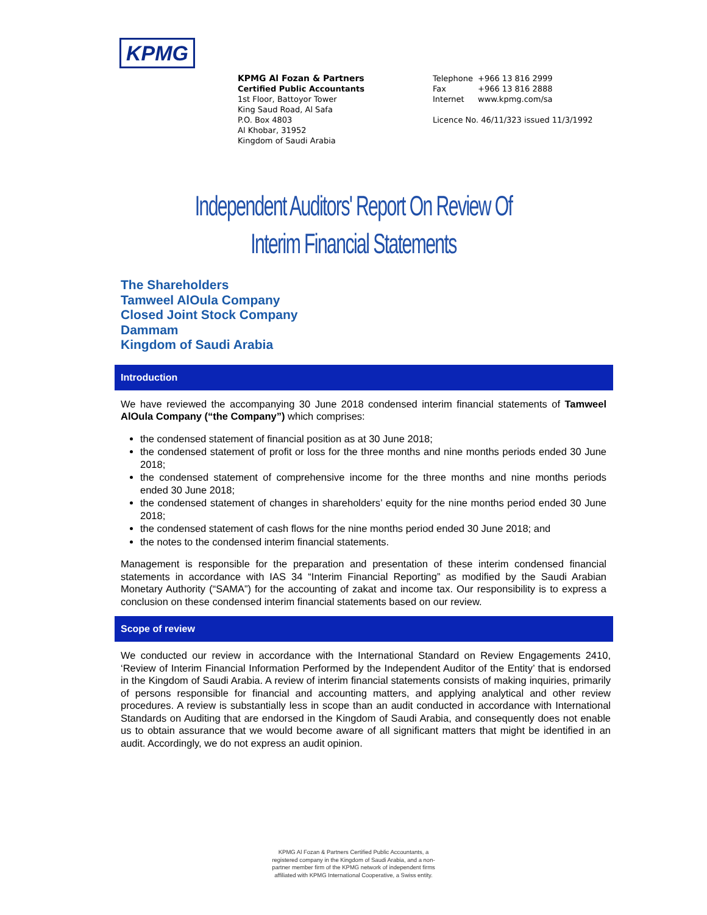KPMG
KPMG Al Fozan & Partners
Certified Public Accountants
1st Floor, Battoyor Tower
King Saud Road, Al Safa
P.O. Box 4803
Al Khobar, 31952
Kingdom of Saudi Arabia
| Telephone | +966 13 816 2999 |
| Fax | +966 13 816 2888 |
| Internet | www.kpmg.com/sa |
Licence No. 46/11/323 issued 11/3/1992
Independent Auditors' Report On Review Of
Interim Financial Statements
The Shareholders
Tamweel AlOula Company
Closed Joint Stock Company
Dammam
Kingdom of Saudi Arabia
Introduction
We have reviewed the accompanying 30 June 2018 condensed interim financial statements of Tamweel AlOula Company (“the Company”) which comprises:
the condensed statement of financial position as at 30 June 2018;
the condensed statement of profit or loss for the three months and nine months periods ended 30 June 2018;
the condensed statement of comprehensive income for the three months and nine months periods ended 30 June 2018;
the condensed statement of changes in shareholders’ equity for the nine months period ended 30 June 2018;
the condensed statement of cash flows for the nine months period ended 30 June 2018; and
the notes to the condensed interim financial statements.
Management is responsible for the preparation and presentation of these interim condensed financial statements in accordance with IAS 34 “Interim Financial Reporting” as modified by the Saudi Arabian Monetary Authority (“SAMA”) for the accounting of zakat and income tax. Our responsibility is to express a conclusion on these condensed interim financial statements based on our review.
Scope of review
We conducted our review in accordance with the International Standard on Review Engagements 2410, ‘Review of Interim Financial Information Performed by the Independent Auditor of the Entity’ that is endorsed in the Kingdom of Saudi Arabia. A review of interim financial statements consists of making inquiries, primarily of persons responsible for financial and accounting matters, and applying analytical and other review procedures. A review is substantially less in scope than an audit conducted in accordance with International Standards on Auditing that are endorsed in the Kingdom of Saudi Arabia, and consequently does not enable us to obtain assurance that we would become aware of all significant matters that might be identified in an audit. Accordingly, we do not express an audit opinion.
KPMG Al Fozan & Partners Certified Public Accountants, a
registered company in the Kingdom of Saudi Arabia, and a non-
partner member firm of the KPMG network of independent firms
affiliated with KPMG International Cooperative, a Swiss entity.